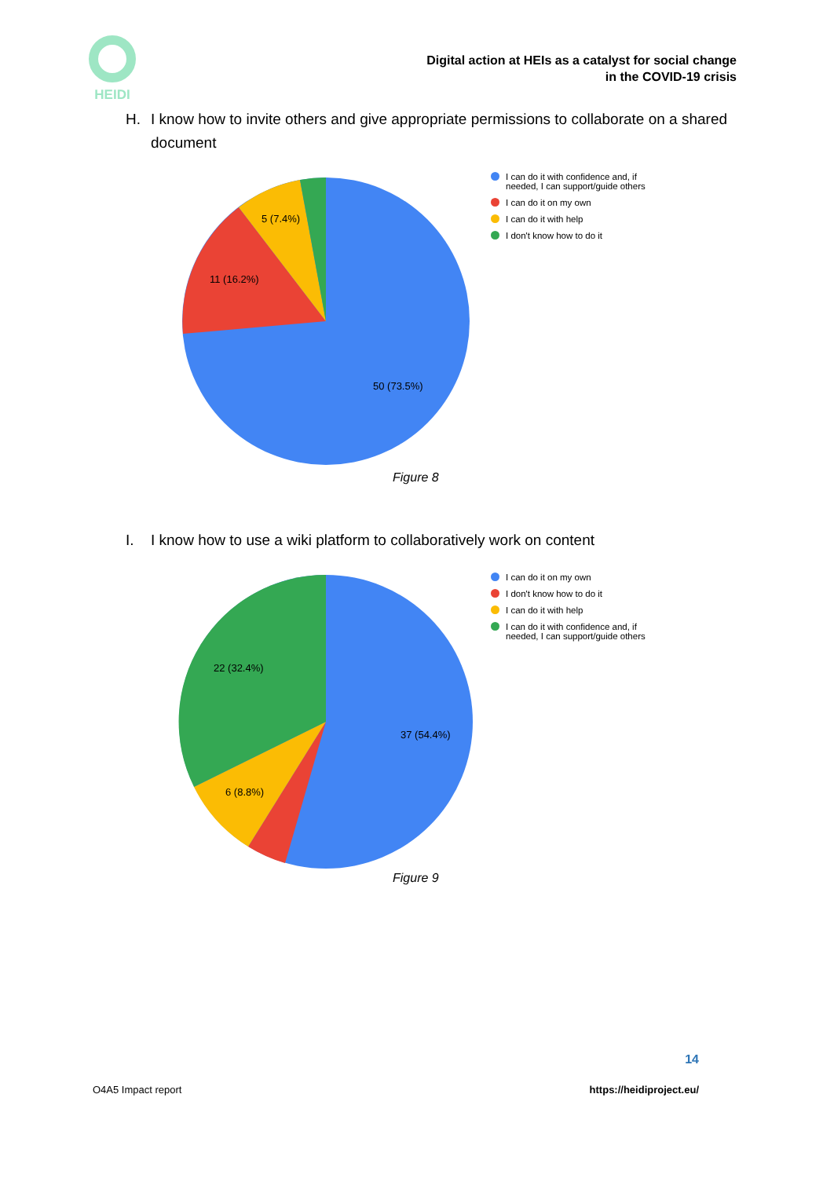HEIDI
Digital action at HEIs as a catalyst for social change
in the COVID-19 crisis
H. I know how to invite others and give appropriate permissions to collaborate on a shared document
5 (7.4%)
11 (16.2%)
50 (73.5%)
I can do it with confidence and, if needed, I can support/guide others
I can do it on my own
I can do it with help
I don't know how to do it
Figure 8
I. I know how to use a wiki platform to collaboratively work on content
22 (32.4%)
6 (8.8%)
37 (54.4%)
I can do it on my own
I don't know how to do it
I can do it with help
I can do it with confidence and, if needed, I can support/guide others
Figure 9
14
O4A5 Impact report https://heidiproject.eu/